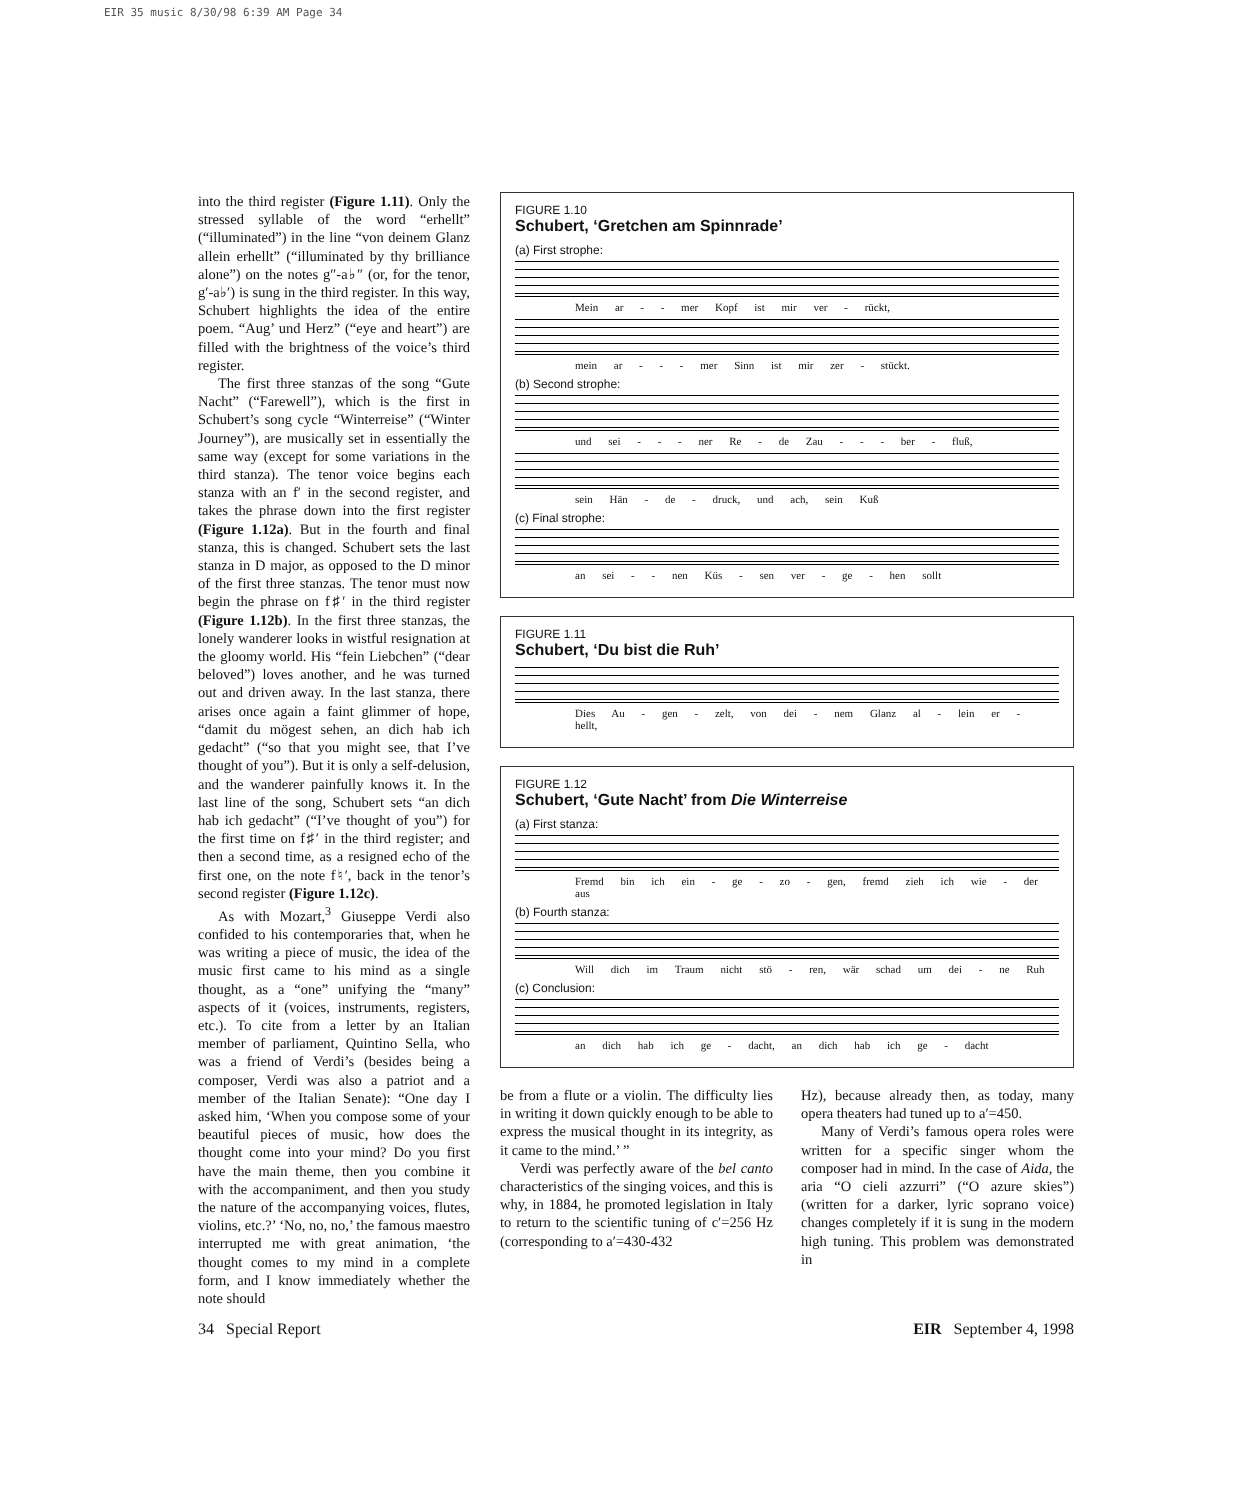EIR 35 music 8/30/98 6:39 AM Page 34
into the third register (Figure 1.11). Only the stressed syllable of the word “erhellt” (“illuminated”) in the line “von deinem Glanz allein erhellt” (“illuminated by thy brilliance alone”) on the notes g″-a♭″ (or, for the tenor, g′-a♭′) is sung in the third register. In this way, Schubert highlights the idea of the entire poem. “Aug’ und Herz” (“eye and heart”) are filled with the brightness of the voice’s third register.
The first three stanzas of the song “Gute Nacht” (“Farewell”), which is the first in Schubert’s song cycle “Winterreise” (“Winter Journey”), are musically set in essentially the same way (except for some variations in the third stanza). The tenor voice begins each stanza with an f′ in the second register, and takes the phrase down into the first register (Figure 1.12a). But in the fourth and final stanza, this is changed. Schubert sets the last stanza in D major, as opposed to the D minor of the first three stanzas. The tenor must now begin the phrase on f♯′ in the third register (Figure 1.12b). In the first three stanzas, the lonely wanderer looks in wistful resignation at the gloomy world. His “fein Liebchen” (“dear beloved”) loves another, and he was turned out and driven away. In the last stanza, there arises once again a faint glimmer of hope, “damit du mögest sehen, an dich hab ich gedacht” (“so that you might see, that I’ve thought of you”). But it is only a self-delusion, and the wanderer painfully knows it. In the last line of the song, Schubert sets “an dich hab ich gedacht” (“I’ve thought of you”) for the first time on f♯′ in the third register; and then a second time, as a resigned echo of the first one, on the note f♮′, back in the tenor’s second register (Figure 1.12c).
As with Mozart,<sup>3</sup> Giuseppe Verdi also confided to his contemporaries that, when he was writing a piece of music, the idea of the music first came to his mind as a single thought, as a “one” unifying the “many” aspects of it (voices, instruments, registers, etc.). To cite from a letter by an Italian member of parliament, Quintino Sella, who was a friend of Verdi’s (besides being a composer, Verdi was also a patriot and a member of the Italian Senate): “One day I asked him, ‘When you compose some of your beautiful pieces of music, how does the thought come into your mind? Do you first have the main theme, then you combine it with the accompaniment, and then you study the nature of the accompanying voices, flutes, violins, etc.?’ ‘No, no, no,’ the famous maestro interrupted me with great animation, ‘the thought comes to my mind in a complete form, and I know immediately whether the note should
FIGURE 1.10
Schubert, ‘Gretchen am Spinnrade’
(a) First strophe:
Mein ar - - mer Kopf ist mir ver - rückt,
mein ar - - - mer Sinn ist mir zer - stückt.
(b) Second strophe:
und sei - - - ner Re - de Zau - - - ber - fluß,
sein Hän - de - druck, und ach, sein Kuß
(c) Final strophe:
an sei - - nen Küs - sen ver - ge - hen sollt
FIGURE 1.11
Schubert, ‘Du bist die Ruh’
Dies Au - gen - zelt, von dei - nem Glanz al - lein er - hellt,
FIGURE 1.12
Schubert, ‘Gute Nacht’ from Die Winterreise
(a) First stanza:
Fremd bin ich ein - ge - zo - gen, fremd zieh ich wie - der aus
(b) Fourth stanza:
Will dich im Traum nicht stö - ren, wär schad um dei - ne Ruh
(c) Conclusion:
an dich hab ich ge - dacht, an dich hab ich ge - dacht
be from a flute or a violin. The difficulty lies in writing it down quickly enough to be able to express the musical thought in its integrity, as it came to the mind.’ ”
Verdi was perfectly aware of the bel canto characteristics of the singing voices, and this is why, in 1884, he promoted legislation in Italy to return to the scientific tuning of c′=256 Hz (corresponding to a′=430-432
Hz), because already then, as today, many opera theaters had tuned up to a′=450.
Many of Verdi’s famous opera roles were written for a specific singer whom the composer had in mind. In the case of Aida, the aria “O cieli azzurri” (“O azure skies”) (written for a darker, lyric soprano voice) changes completely if it is sung in the modern high tuning. This problem was demonstrated in
34 Special Report EIR September 4, 1998